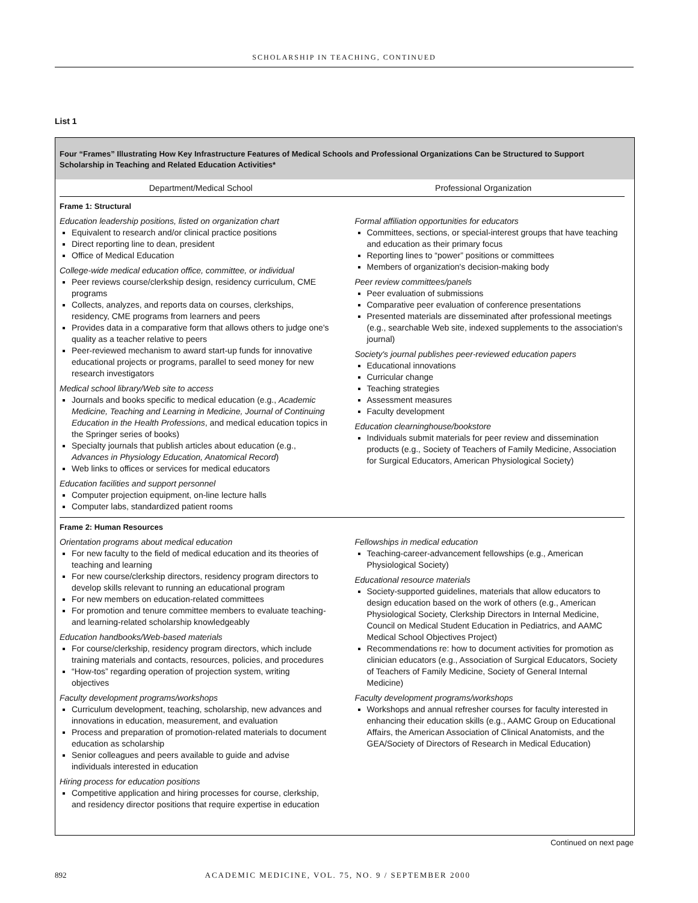SCHOLARSHIP IN TEACHING, CONTINUED
List 1
Four “Frames” Illustrating How Key Infrastructure Features of Medical Schools and Professional Organizations Can be Structured to Support Scholarship in Teaching and Related Education Activities*
Department/Medical School Professional Organization
Frame 1: Structural
Education leadership positions, listed on organization chart
Equivalent to research and/or clinical practice positions
Direct reporting line to dean, president
Office of Medical Education
College-wide medical education office, committee, or individual
Peer reviews course/clerkship design, residency curriculum, CME programs
Collects, analyzes, and reports data on courses, clerkships, residency, CME programs from learners and peers
Provides data in a comparative form that allows others to judge one's quality as a teacher relative to peers
Peer-reviewed mechanism to award start-up funds for innovative educational projects or programs, parallel to seed money for new research investigators
Medical school library/Web site to access
Journals and books specific to medical education (e.g., Academic Medicine, Teaching and Learning in Medicine, Journal of Continuing Education in the Health Professions, and medical education topics in the Springer series of books)
Specialty journals that publish articles about education (e.g., Advances in Physiology Education, Anatomical Record)
Web links to offices or services for medical educators
Education facilities and support personnel
Computer projection equipment, on-line lecture halls
Computer labs, standardized patient rooms
Formal affiliation opportunities for educators
Committees, sections, or special-interest groups that have teaching and education as their primary focus
Reporting lines to “power” positions or committees
Members of organization's decision-making body
Peer review committees/panels
Peer evaluation of submissions
Comparative peer evaluation of conference presentations
Presented materials are disseminated after professional meetings (e.g., searchable Web site, indexed supplements to the association's journal)
Society's journal publishes peer-reviewed education papers
Educational innovations
Curricular change
Teaching strategies
Assessment measures
Faculty development
Education clearninghouse/bookstore
Individuals submit materials for peer review and dissemination products (e.g., Society of Teachers of Family Medicine, Association for Surgical Educators, American Physiological Society)
Frame 2: Human Resources
Orientation programs about medical education
For new faculty to the field of medical education and its theories of teaching and learning
For new course/clerkship directors, residency program directors to develop skills relevant to running an educational program
For new members on education-related committees
For promotion and tenure committee members to evaluate teaching- and learning-related scholarship knowledgeably
Education handbooks/Web-based materials
For course/clerkship, residency program directors, which include training materials and contacts, resources, policies, and procedures
“How-tos” regarding operation of projection system, writing objectives
Faculty development programs/workshops
Curriculum development, teaching, scholarship, new advances and innovations in education, measurement, and evaluation
Process and preparation of promotion-related materials to document education as scholarship
Senior colleagues and peers available to guide and advise individuals interested in education
Hiring process for education positions
Competitive application and hiring processes for course, clerkship, and residency director positions that require expertise in education
Fellowships in medical education
Teaching-career-advancement fellowships (e.g., American Physiological Society)
Educational resource materials
Society-supported guidelines, materials that allow educators to design education based on the work of others (e.g., American Physiological Society, Clerkship Directors in Internal Medicine, Council on Medical Student Education in Pediatrics, and AAMC Medical School Objectives Project)
Recommendations re: how to document activities for promotion as clinician educators (e.g., Association of Surgical Educators, Society of Teachers of Family Medicine, Society of General Internal Medicine)
Faculty development programs/workshops
Workshops and annual refresher courses for faculty interested in enhancing their education skills (e.g., AAMC Group on Educational Affairs, the American Association of Clinical Anatomists, and the GEA/Society of Directors of Research in Medical Education)
Continued on next page
892 ACADEMIC MEDICINE, VOL. 75, NO. 9 / SEPTEMBER 2000